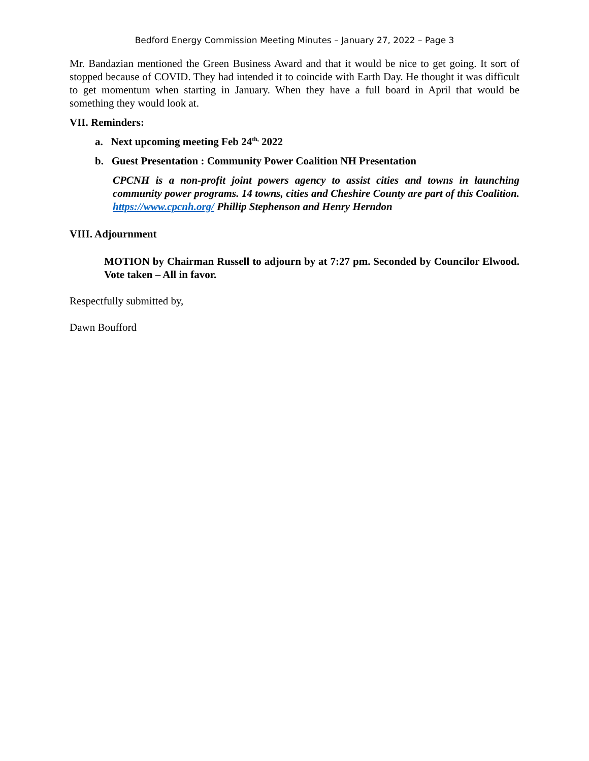Bedford Energy Commission Meeting Minutes – January 27, 2022 – Page 3
Mr. Bandazian mentioned the Green Business Award and that it would be nice to get going. It sort of stopped because of COVID. They had intended it to coincide with Earth Day. He thought it was difficult to get momentum when starting in January. When they have a full board in April that would be something they would look at.
VII. Reminders:
a. Next upcoming meeting Feb 24<sup>th,</sup> 2022
b. Guest Presentation : Community Power Coalition NH Presentation
CPCNH is a non-profit joint powers agency to assist cities and towns in launching community power programs. 14 towns, cities and Cheshire County are part of this Coalition. https://www.cpcnh.org/ Phillip Stephenson and Henry Herndon
VIII. Adjournment
MOTION by Chairman Russell to adjourn by at 7:27 pm. Seconded by Councilor Elwood. Vote taken – All in favor.
Respectfully submitted by,
Dawn Boufford